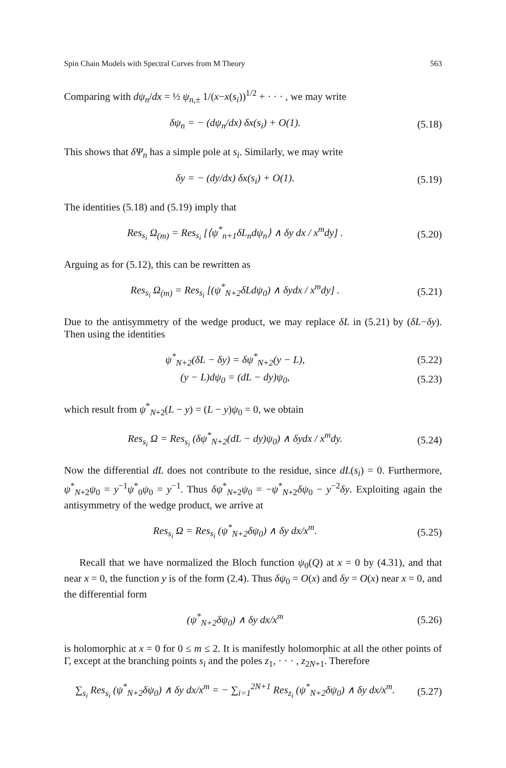Spin Chain Models with Spectral Curves from M Theory 563
Comparing with dψ<sub>n</sub>/dx = ½ ψ<sub>n</sub><sub>,±</sub> 1/(x−x(s<sub>i</sub>))<sup>1/2</sup> + · · · , we may write
δψ<sub>n</sub> = − (dψ<sub>n</sub>/dx) δx(s<sub>i</sub>) + O(1). (5.18)
This shows that δΨ<sub>n</sub> has a simple pole at s<sub>i</sub>. Similarly, we may write
δy = − (dy/dx) δx(s<sub>i</sub>) + O(1). (5.19)
The identities (5.18) and (5.19) imply that
Res<sub>s<sub>i</sub></sub> Ω<sub>(m)</sub> = Res<sub>s<sub>i</sub></sub> [⟨ψ<sup>*</sup><sub>n+1</sub>δL<sub>n</sub>dψ<sub>n</sub>⟩ ∧ δy dx / x<sup>m</sup>dy] . (5.20)
Arguing as for (5.12), this can be rewritten as
Res<sub>s<sub>i</sub></sub> Ω<sub>(m)</sub> = Res<sub>s<sub>i</sub></sub> [(ψ<sup>*</sup><sub>N+2</sub>δLdψ<sub>0</sub>) ∧ δydx / x<sup>m</sup>dy] . (5.21)
Due to the antisymmetry of the wedge product, we may replace δL in (5.21) by (δL−δy). Then using the identities
ψ<sup>*</sup><sub>N+2</sub>(δL − δy) = δψ<sup>*</sup><sub>N+2</sub>(y − L), (5.22)
(y − L)dψ<sub>0</sub> = (dL − dy)ψ<sub>0</sub>, (5.23)
which result from ψ<sup>*</sup><sub>N+2</sub>(L − y) = (L − y)ψ<sub>0</sub> = 0, we obtain
Res<sub>s<sub>i</sub></sub> Ω = Res<sub>s<sub>i</sub></sub> (δψ<sup>*</sup><sub>N+2</sub>(dL − dy)ψ<sub>0</sub>) ∧ δydx / x<sup>m</sup>dy. (5.24)
Now the differential dL does not contribute to the residue, since dL(s<sub>i</sub>) = 0. Furthermore, ψ<sup>*</sup><sub>N+2</sub>ψ<sub>0</sub> = y<sup>−1</sup>ψ<sup>*</sup><sub>0</sub>ψ<sub>0</sub> = y<sup>−1</sup>. Thus δψ<sup>*</sup><sub>N+2</sub>ψ<sub>0</sub> = −ψ<sup>*</sup><sub>N+2</sub>δψ<sub>0</sub> − y<sup>−2</sup>δy. Exploiting again the antisymmetry of the wedge product, we arrive at
Res<sub>s<sub>i</sub></sub> Ω = Res<sub>s<sub>i</sub></sub> (ψ<sup>*</sup><sub>N+2</sub>δψ<sub>0</sub>) ∧ δy dx/x<sup>m</sup>. (5.25)
Recall that we have normalized the Bloch function ψ<sub>0</sub>(Q) at x = 0 by (4.31), and that near x = 0, the function y is of the form (2.4). Thus δψ<sub>0</sub> = O(x) and δy = O(x) near x = 0, and the differential form
(ψ<sup>*</sup><sub>N+2</sub>δψ<sub>0</sub>) ∧ δy dx/x<sup>m</sup> (5.26)
is holomorphic at x = 0 for 0 ≤ m ≤ 2. It is manifestly holomorphic at all the other points of Γ, except at the branching points s<sub>i</sub> and the poles z<sub>1</sub>, · · · , z<sub>2N+1</sub>. Therefore
∑<sub>s<sub>i</sub></sub> Res<sub>s<sub>i</sub></sub> (ψ<sup>*</sup><sub>N+2</sub>δψ<sub>0</sub>) ∧ δy dx/x<sup>m</sup> = − ∑<sub>i=1</sub><sup>2N+1</sup> Res<sub>z<sub>i</sub></sub> (ψ<sup>*</sup><sub>N+2</sub>δψ<sub>0</sub>) ∧ δy dx/x<sup>m</sup>. (5.27)